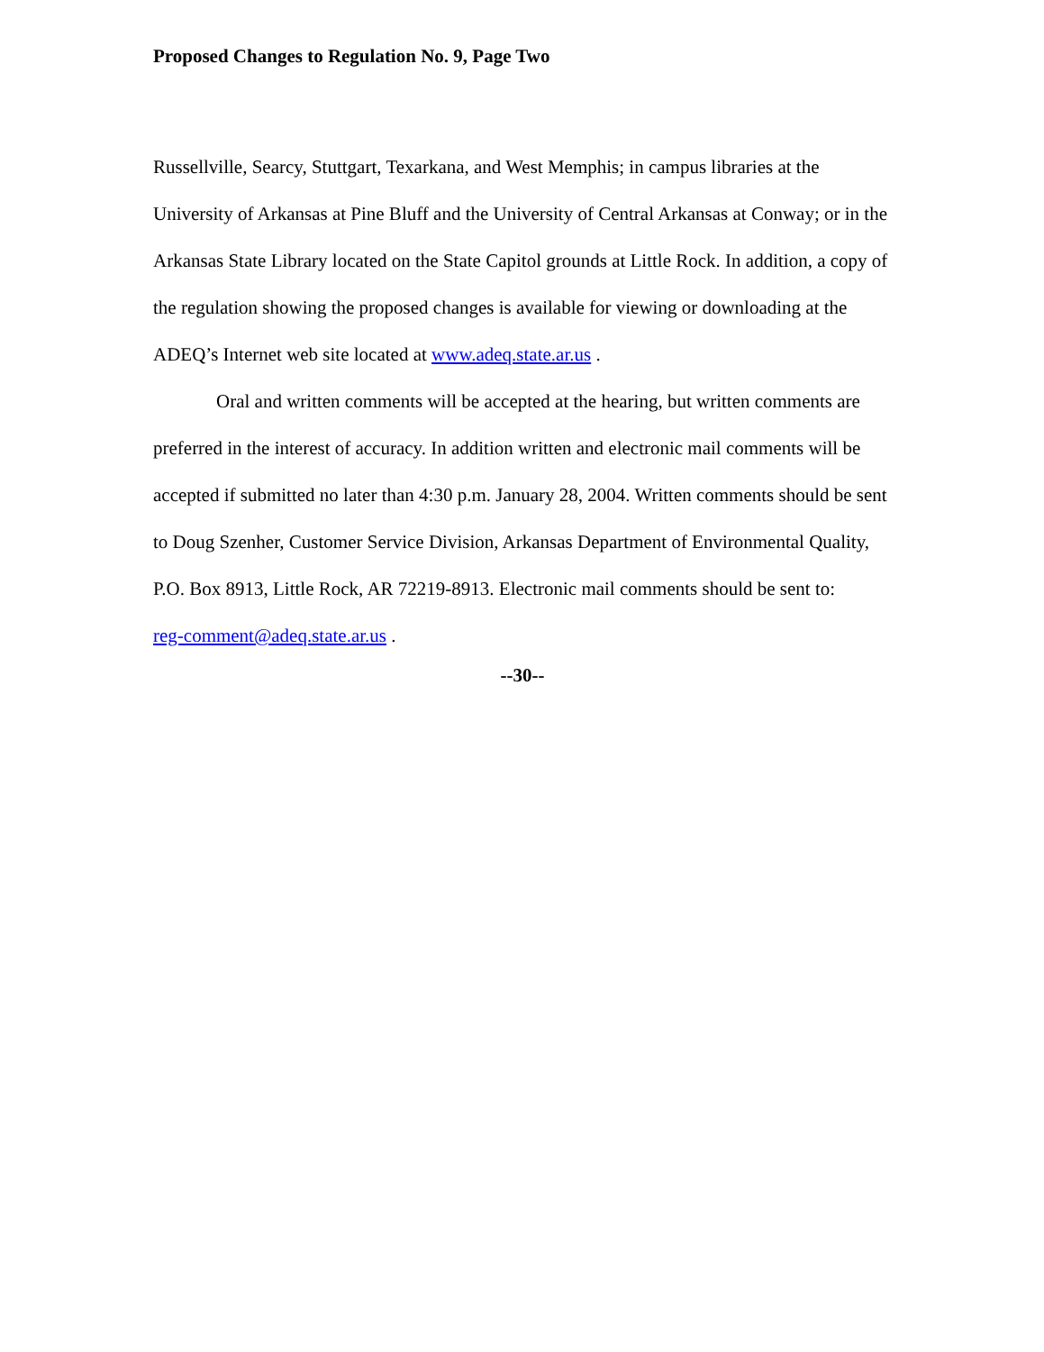Proposed Changes to Regulation No. 9, Page Two
Russellville, Searcy, Stuttgart, Texarkana, and West Memphis; in campus libraries at the University of Arkansas at Pine Bluff and the University of Central Arkansas at Conway; or in the Arkansas State Library located on the State Capitol grounds at Little Rock. In addition, a copy of the regulation showing the proposed changes is available for viewing or downloading at the ADEQ’s Internet web site located at www.adeq.state.ar.us .
Oral and written comments will be accepted at the hearing, but written comments are preferred in the interest of accuracy. In addition written and electronic mail comments will be accepted if submitted no later than 4:30 p.m. January 28, 2004. Written comments should be sent to Doug Szenher, Customer Service Division, Arkansas Department of Environmental Quality, P.O. Box 8913, Little Rock, AR 72219-8913. Electronic mail comments should be sent to:
reg-comment@adeq.state.ar.us .
--30--